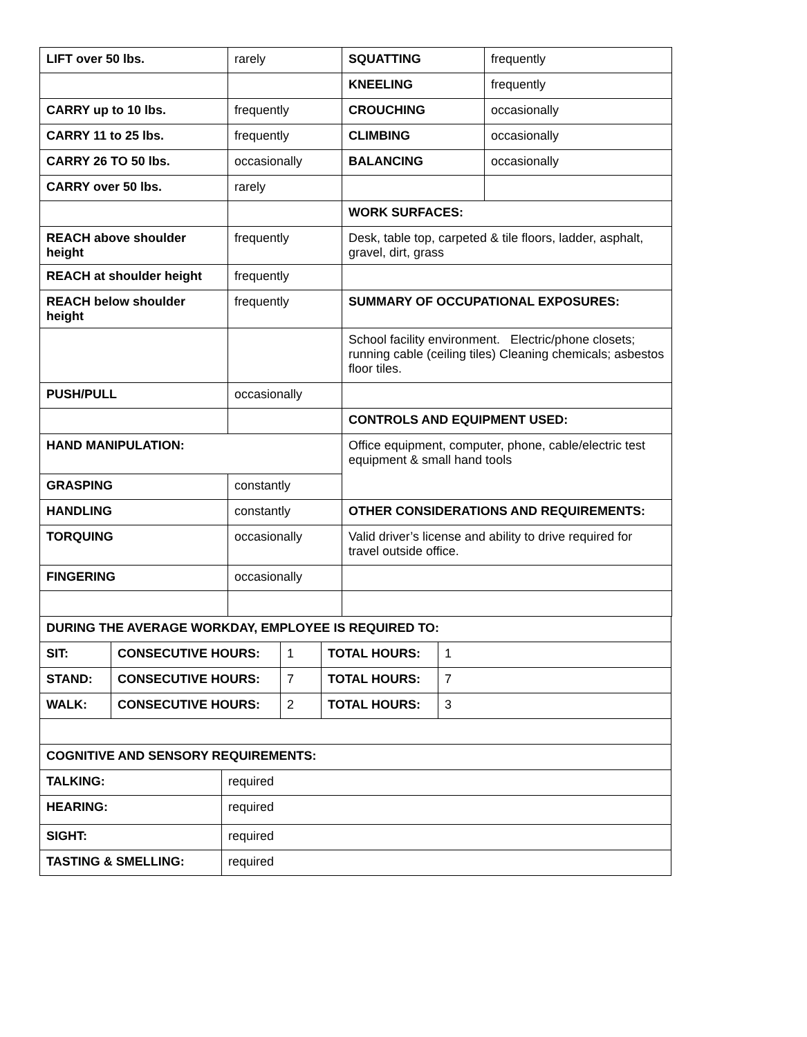| LIFT over 50 lbs. | rarely | SQUATTING | frequently |
| | | KNEELING | frequently |
| CARRY up to 10 lbs. | frequently | CROUCHING | occasionally |
| CARRY 11 to 25 lbs. | frequently | CLIMBING | occasionally |
| CARRY 26 TO 50 lbs. | occasionally | BALANCING | occasionally |
| CARRY over 50 lbs. | rarely | | |
| | | WORK SURFACES: | |
| REACH above shoulder height | frequently | Desk, table top, carpeted & tile floors, ladder, asphalt, gravel, dirt, grass | |
| REACH at shoulder height | frequently | | |
| REACH below shoulder height | frequently | SUMMARY OF OCCUPATIONAL EXPOSURES: | |
| | | School facility environment. Electric/phone closets; running cable (ceiling tiles) Cleaning chemicals; asbestos floor tiles. | |
| PUSH/PULL | occasionally | | |
| | | CONTROLS AND EQUIPMENT USED: | |
| HAND MANIPULATION: | | Office equipment, computer, phone, cable/electric test equipment & small hand tools | |
| GRASPING | constantly | | |
| HANDLING | constantly | OTHER CONSIDERATIONS AND REQUIREMENTS: | |
| TORQUING | occasionally | Valid driver’s license and ability to drive required for travel outside office. | |
| FINGERING | occasionally | | |
| DURING THE AVERAGE WORKDAY, EMPLOYEE IS REQUIRED TO: | | | | |
| SIT: | CONSECUTIVE HOURS: | 1 | TOTAL HOURS: | 1 |
| STAND: | CONSECUTIVE HOURS: | 7 | TOTAL HOURS: | 7 |
| WALK: | CONSECUTIVE HOURS: | 2 | TOTAL HOURS: | 3 |
| COGNITIVE AND SENSORY REQUIREMENTS: | |
| TALKING: | required |
| HEARING: | required |
| SIGHT: | required |
| TASTING & SMELLING: | required |